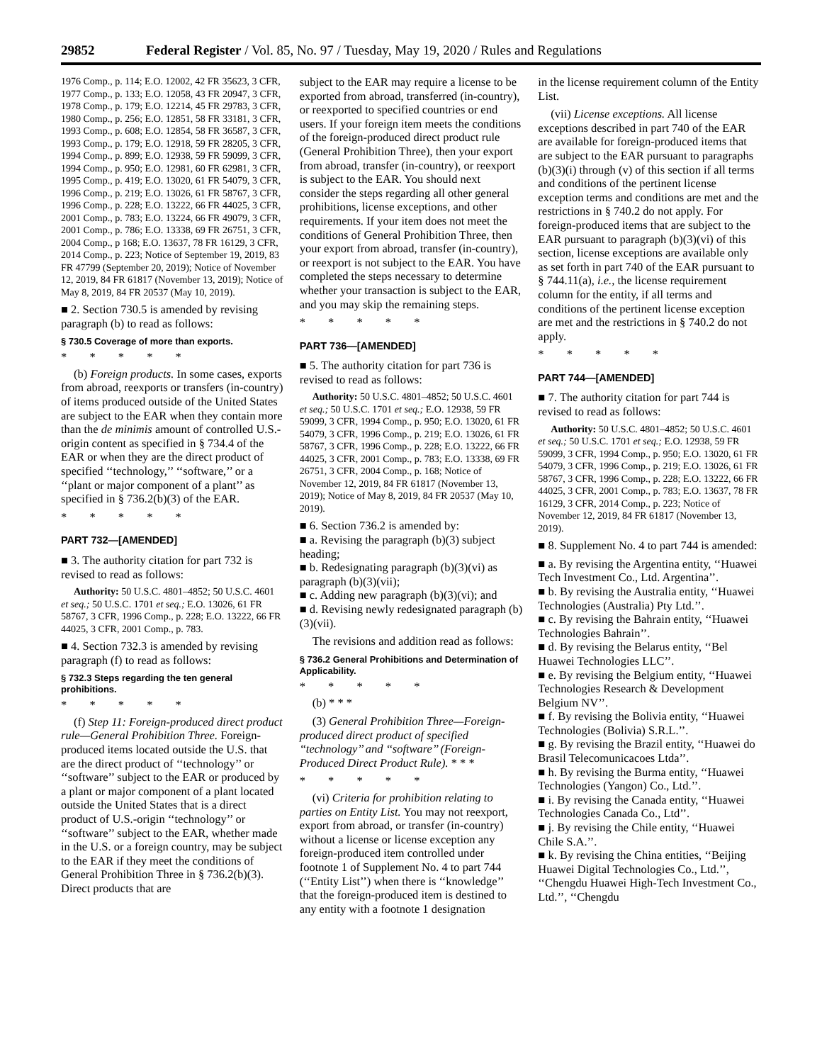29852 Federal Register / Vol. 85, No. 97 / Tuesday, May 19, 2020 / Rules and Regulations
1976 Comp., p. 114; E.O. 12002, 42 FR 35623, 3 CFR, 1977 Comp., p. 133; E.O. 12058, 43 FR 20947, 3 CFR, 1978 Comp., p. 179; E.O. 12214, 45 FR 29783, 3 CFR, 1980 Comp., p. 256; E.O. 12851, 58 FR 33181, 3 CFR, 1993 Comp., p. 608; E.O. 12854, 58 FR 36587, 3 CFR, 1993 Comp., p. 179; E.O. 12918, 59 FR 28205, 3 CFR, 1994 Comp., p. 899; E.O. 12938, 59 FR 59099, 3 CFR, 1994 Comp., p. 950; E.O. 12981, 60 FR 62981, 3 CFR, 1995 Comp., p. 419; E.O. 13020, 61 FR 54079, 3 CFR, 1996 Comp., p. 219; E.O. 13026, 61 FR 58767, 3 CFR, 1996 Comp., p. 228; E.O. 13222, 66 FR 44025, 3 CFR, 2001 Comp., p. 783; E.O. 13224, 66 FR 49079, 3 CFR, 2001 Comp., p. 786; E.O. 13338, 69 FR 26751, 3 CFR, 2004 Comp., p 168; E.O. 13637, 78 FR 16129, 3 CFR, 2014 Comp., p. 223; Notice of September 19, 2019, 83 FR 47799 (September 20, 2019); Notice of November 12, 2019, 84 FR 61817 (November 13, 2019); Notice of May 8, 2019, 84 FR 20537 (May 10, 2019).
■ 2. Section 730.5 is amended by revising paragraph (b) to read as follows:
§ 730.5 Coverage of more than exports.
* * * * *
(b) Foreign products. In some cases, exports from abroad, reexports or transfers (in-country) of items produced outside of the United States are subject to the EAR when they contain more than the de minimis amount of controlled U.S.-origin content as specified in § 734.4 of the EAR or when they are the direct product of specified ‘‘technology,’’ ‘‘software,’’ or a ‘‘plant or major component of a plant’’ as specified in § 736.2(b)(3) of the EAR.
* * * * *
PART 732—[AMENDED]
■ 3. The authority citation for part 732 is revised to read as follows:
Authority: 50 U.S.C. 4801–4852; 50 U.S.C. 4601 et seq.; 50 U.S.C. 1701 et seq.; E.O. 13026, 61 FR 58767, 3 CFR, 1996 Comp., p. 228; E.O. 13222, 66 FR 44025, 3 CFR, 2001 Comp., p. 783.
■ 4. Section 732.3 is amended by revising paragraph (f) to read as follows:
§ 732.3 Steps regarding the ten general prohibitions.
* * * * *
(f) Step 11: Foreign-produced direct product rule—General Prohibition Three. Foreign-produced items located outside the U.S. that are the direct product of ‘‘technology’’ or ‘‘software’’ subject to the EAR or produced by a plant or major component of a plant located outside the United States that is a direct product of U.S.-origin ‘‘technology’’ or ‘‘software’’ subject to the EAR, whether made in the U.S. or a foreign country, may be subject to the EAR if they meet the conditions of General Prohibition Three in § 736.2(b)(3). Direct products that are
subject to the EAR may require a license to be exported from abroad, transferred (in-country), or reexported to specified countries or end users. If your foreign item meets the conditions of the foreign-produced direct product rule (General Prohibition Three), then your export from abroad, transfer (in-country), or reexport is subject to the EAR. You should next consider the steps regarding all other general prohibitions, license exceptions, and other requirements. If your item does not meet the conditions of General Prohibition Three, then your export from abroad, transfer (in-country), or reexport is not subject to the EAR. You have completed the steps necessary to determine whether your transaction is subject to the EAR, and you may skip the remaining steps.
* * * * *
PART 736—[AMENDED]
■ 5. The authority citation for part 736 is revised to read as follows:
Authority: 50 U.S.C. 4801–4852; 50 U.S.C. 4601 et seq.; 50 U.S.C. 1701 et seq.; E.O. 12938, 59 FR 59099, 3 CFR, 1994 Comp., p. 950; E.O. 13020, 61 FR 54079, 3 CFR, 1996 Comp., p. 219; E.O. 13026, 61 FR 58767, 3 CFR, 1996 Comp., p. 228; E.O. 13222, 66 FR 44025, 3 CFR, 2001 Comp., p. 783; E.O. 13338, 69 FR 26751, 3 CFR, 2004 Comp., p. 168; Notice of November 12, 2019, 84 FR 61817 (November 13, 2019); Notice of May 8, 2019, 84 FR 20537 (May 10, 2019).
■ 6. Section 736.2 is amended by:
■ a. Revising the paragraph (b)(3) subject heading;
■ b. Redesignating paragraph (b)(3)(vi) as paragraph (b)(3)(vii);
■ c. Adding new paragraph (b)(3)(vi); and
■ d. Revising newly redesignated paragraph (b)(3)(vii).
The revisions and addition read as follows:
§ 736.2 General Prohibitions and Determination of Applicability.
* * * * *
(b) * * *
(3) General Prohibition Three—Foreign-produced direct product of specified ‘‘technology’’ and ‘‘software’’ (Foreign-Produced Direct Product Rule). * * *
* * * * *
(vi) Criteria for prohibition relating to parties on Entity List. You may not reexport, export from abroad, or transfer (in-country) without a license or license exception any foreign-produced item controlled under footnote 1 of Supplement No. 4 to part 744 (‘‘Entity List’’) when there is ‘‘knowledge’’ that the foreign-produced item is destined to any entity with a footnote 1 designation
in the license requirement column of the Entity List.
(vii) License exceptions. All license exceptions described in part 740 of the EAR are available for foreign-produced items that are subject to the EAR pursuant to paragraphs (b)(3)(i) through (v) of this section if all terms and conditions of the pertinent license exception terms and conditions are met and the restrictions in § 740.2 do not apply. For foreign-produced items that are subject to the EAR pursuant to paragraph (b)(3)(vi) of this section, license exceptions are available only as set forth in part 740 of the EAR pursuant to § 744.11(a), i.e., the license requirement column for the entity, if all terms and conditions of the pertinent license exception are met and the restrictions in § 740.2 do not apply.
* * * * *
PART 744—[AMENDED]
■ 7. The authority citation for part 744 is revised to read as follows:
Authority: 50 U.S.C. 4801–4852; 50 U.S.C. 4601 et seq.; 50 U.S.C. 1701 et seq.; E.O. 12938, 59 FR 59099, 3 CFR, 1994 Comp., p. 950; E.O. 13020, 61 FR 54079, 3 CFR, 1996 Comp., p. 219; E.O. 13026, 61 FR 58767, 3 CFR, 1996 Comp., p. 228; E.O. 13222, 66 FR 44025, 3 CFR, 2001 Comp., p. 783; E.O. 13637, 78 FR 16129, 3 CFR, 2014 Comp., p. 223; Notice of November 12, 2019, 84 FR 61817 (November 13, 2019).
■ 8. Supplement No. 4 to part 744 is amended:
■ a. By revising the Argentina entity, ‘‘Huawei Tech Investment Co., Ltd. Argentina’’.
■ b. By revising the Australia entity, ‘‘Huawei Technologies (Australia) Pty Ltd.’’.
■ c. By revising the Bahrain entity, ‘‘Huawei Technologies Bahrain’’.
■ d. By revising the Belarus entity, ‘‘Bel Huawei Technologies LLC’’.
■ e. By revising the Belgium entity, ‘‘Huawei Technologies Research & Development Belgium NV’’.
■ f. By revising the Bolivia entity, ‘‘Huawei Technologies (Bolivia) S.R.L.’’.
■ g. By revising the Brazil entity, ‘‘Huawei do Brasil Telecomunicacoes Ltda’’.
■ h. By revising the Burma entity, ‘‘Huawei Technologies (Yangon) Co., Ltd.’’.
■ i. By revising the Canada entity, ‘‘Huawei Technologies Canada Co., Ltd’’.
■ j. By revising the Chile entity, ‘‘Huawei Chile S.A.’’.
■ k. By revising the China entities, ‘‘Beijing Huawei Digital Technologies Co., Ltd.’’, ‘‘Chengdu Huawei High-Tech Investment Co., Ltd.’’, ‘‘Chengdu